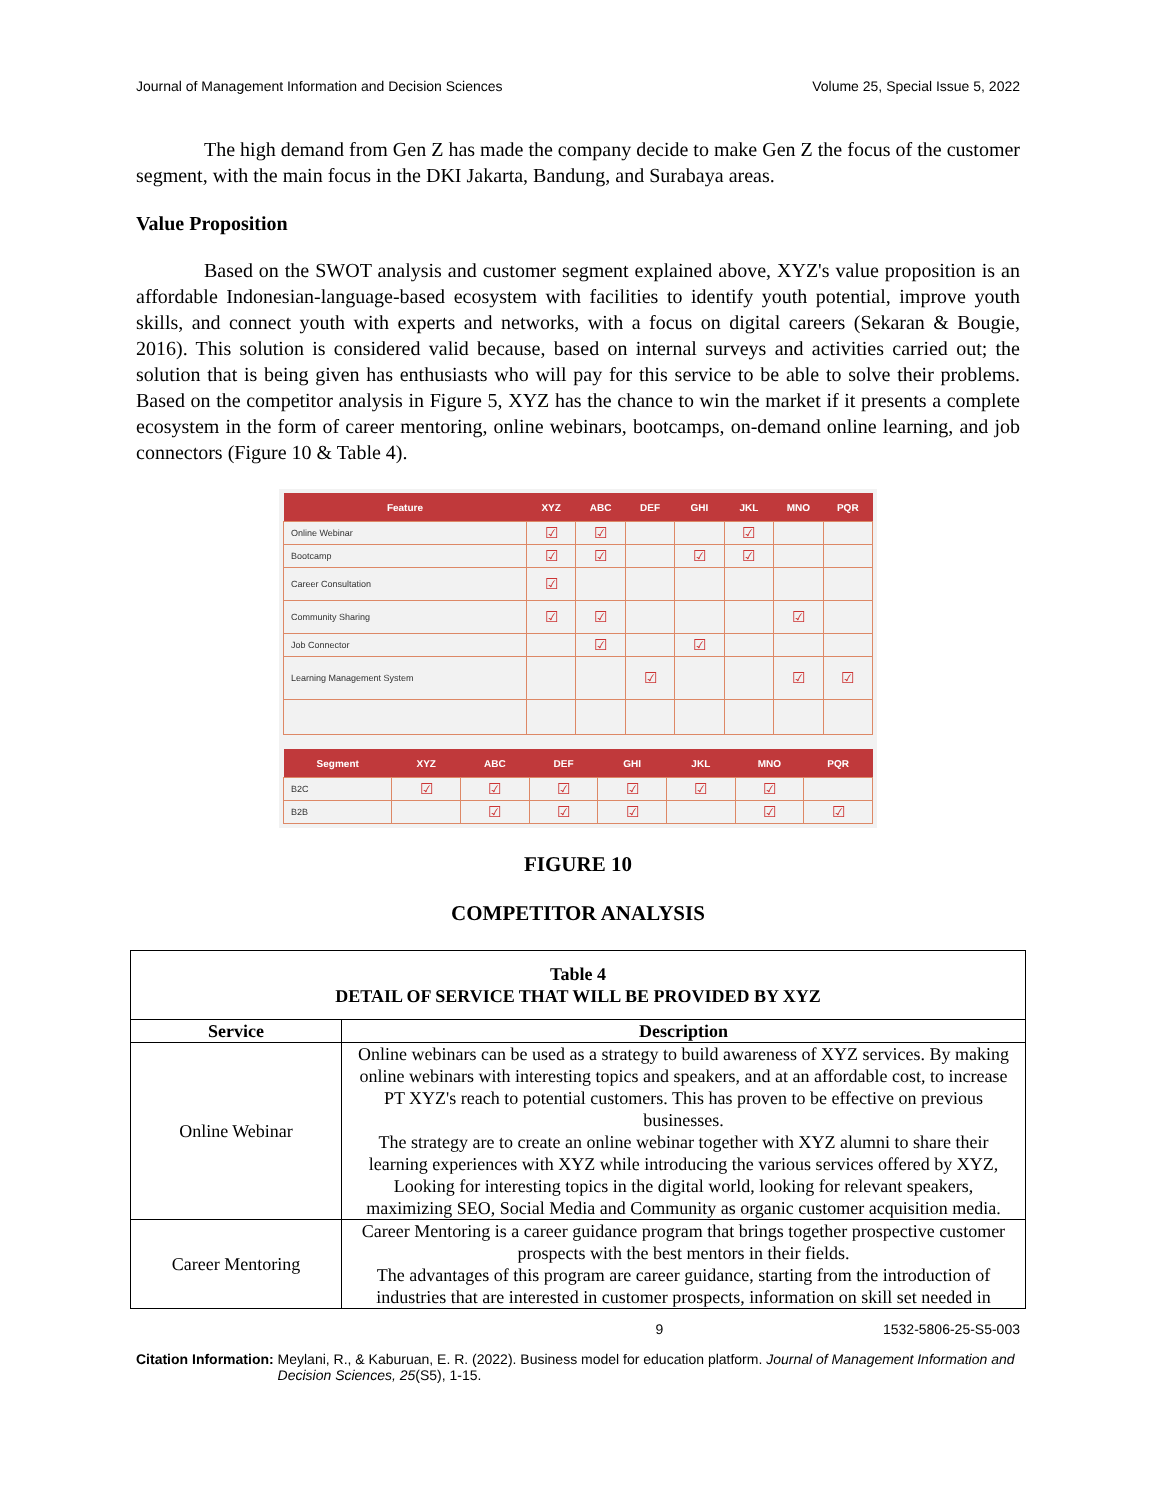Journal of Management Information and Decision Sciences Volume 25, Special Issue 5, 2022
The high demand from Gen Z has made the company decide to make Gen Z the focus of the customer segment, with the main focus in the DKI Jakarta, Bandung, and Surabaya areas.
Value Proposition
Based on the SWOT analysis and customer segment explained above, XYZ's value proposition is an affordable Indonesian-language-based ecosystem with facilities to identify youth potential, improve youth skills, and connect youth with experts and networks, with a focus on digital careers (Sekaran & Bougie, 2016). This solution is considered valid because, based on internal surveys and activities carried out; the solution that is being given has enthusiasts who will pay for this service to be able to solve their problems. Based on the competitor analysis in Figure 5, XYZ has the chance to win the market if it presents a complete ecosystem in the form of career mentoring, online webinars, bootcamps, on-demand online learning, and job connectors (Figure 10 & Table 4).
| Feature | XYZ | ABC | DEF | GHI | JKL | MNO | PQR |
| --- | --- | --- | --- | --- | --- | --- | --- |
| Online Webinar | ☑ | ☑ | | | ☑ | | |
| Bootcamp | ☑ | ☑ | | ☑ | ☑ | | |
| Career Consultation | ☑ | | | | | | |
| Community Sharing | ☑ | ☑ | | | | ☑ | |
| Job Connector | | ☑ | | ☑ | | | |
| Learning Management System | | | ☑ | | | ☑ | ☑ |
| Segment | XYZ | ABC | DEF | GHI | JKL | MNO | PQR |
| --- | --- | --- | --- | --- | --- | --- | --- |
| B2C | ☑ | ☑ | ☑ | ☑ | ☑ | ☑ | |
| B2B | | ☑ | ☑ | ☑ | | ☑ | ☑ |
FIGURE 10
COMPETITOR ANALYSIS
| Table 4 DETAIL OF SERVICE THAT WILL BE PROVIDED BY XYZ | |
| --- | --- |
| Service | Description |
| Online Webinar | Online webinars can be used as a strategy to build awareness of XYZ services. By making online webinars with interesting topics and speakers, and at an affordable cost, to increase PT XYZ's reach to potential customers. This has proven to be effective on previous businesses. The strategy are to create an online webinar together with XYZ alumni to share their learning experiences with XYZ while introducing the various services offered by XYZ, Looking for interesting topics in the digital world, looking for relevant speakers, maximizing SEO, Social Media and Community as organic customer acquisition media. |
| Career Mentoring | Career Mentoring is a career guidance program that brings together prospective customer prospects with the best mentors in their fields. The advantages of this program are career guidance, starting from the introduction of industries that are interested in customer prospects, information on skill set needed in |
9 1532-5806-25-S5-003
Citation Information: Meylani, R., & Kaburuan, E. R. (2022). Business model for education platform. Journal of Management Information and Decision Sciences, 25(S5), 1-15.